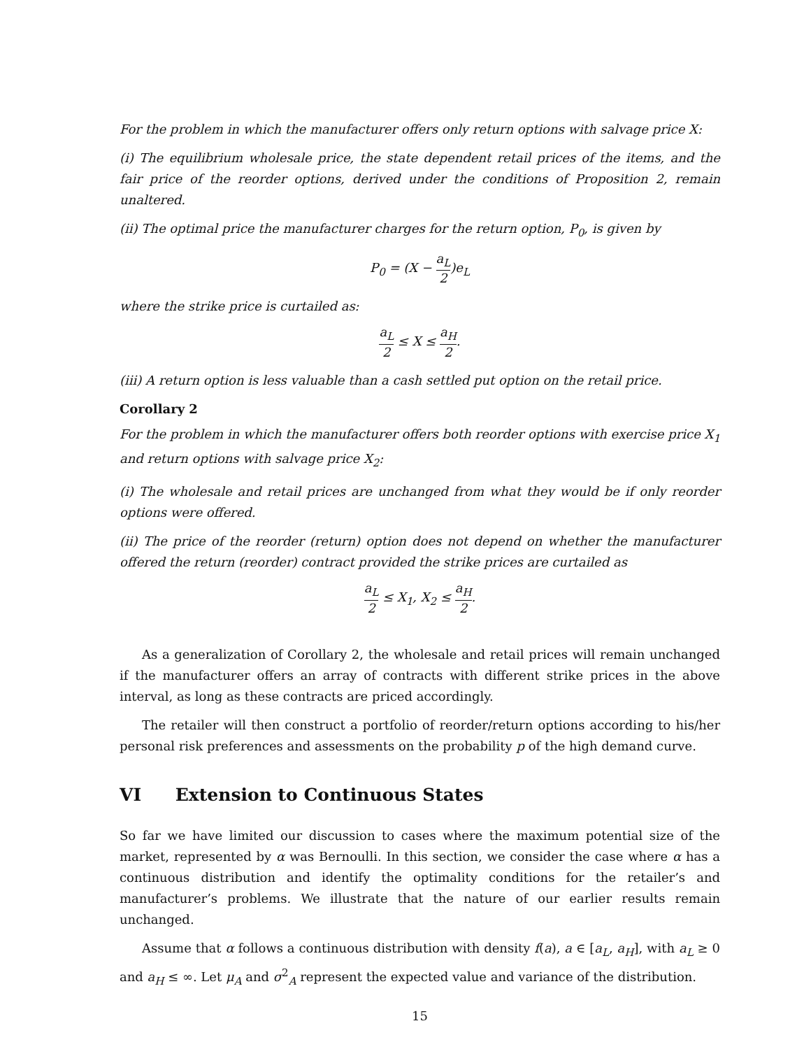For the problem in which the manufacturer offers only return options with salvage price X:
(i) The equilibrium wholesale price, the state dependent retail prices of the items, and the fair price of the reorder options, derived under the conditions of Proposition 2, remain unaltered.
(ii) The optimal price the manufacturer charges for the return option, P<sub>0</sub>, is given by
P<sub>0</sub> = (X − a<sub>L</sub> 2)e<sub>L</sub>
where the strike price is curtailed as:
a<sub>L</sub> 2 ≤ X ≤ a<sub>H</sub> 2.
(iii) A return option is less valuable than a cash settled put option on the retail price.
Corollary 2
For the problem in which the manufacturer offers both reorder options with exercise price X<sub>1</sub> and return options with salvage price X<sub>2</sub>:
(i) The wholesale and retail prices are unchanged from what they would be if only reorder options were offered.
(ii) The price of the reorder (return) option does not depend on whether the manufacturer offered the return (reorder) contract provided the strike prices are curtailed as
a<sub>L</sub> 2 ≤ X<sub>1</sub>, X<sub>2</sub> ≤ a<sub>H</sub> 2.
As a generalization of Corollary 2, the wholesale and retail prices will remain unchanged if the manufacturer offers an array of contracts with different strike prices in the above interval, as long as these contracts are priced accordingly.
The retailer will then construct a portfolio of reorder/return options according to his/her personal risk preferences and assessments on the probability p of the high demand curve.
VI Extension to Continuous States
So far we have limited our discussion to cases where the maximum potential size of the market, represented by α was Bernoulli. In this section, we consider the case where α has a continuous distribution and identify the optimality conditions for the retailer’s and manufacturer’s problems. We illustrate that the nature of our earlier results remain unchanged.
Assume that α follows a continuous distribution with density f(a), a ∈ [a<sub>L</sub>, a<sub>H</sub>], with a<sub>L</sub> ≥ 0 and a<sub>H</sub> ≤ ∞. Let μ<sub>A</sub> and σ<sup>2</sup><sub>A</sub> represent the expected value and variance of the distribution.
15